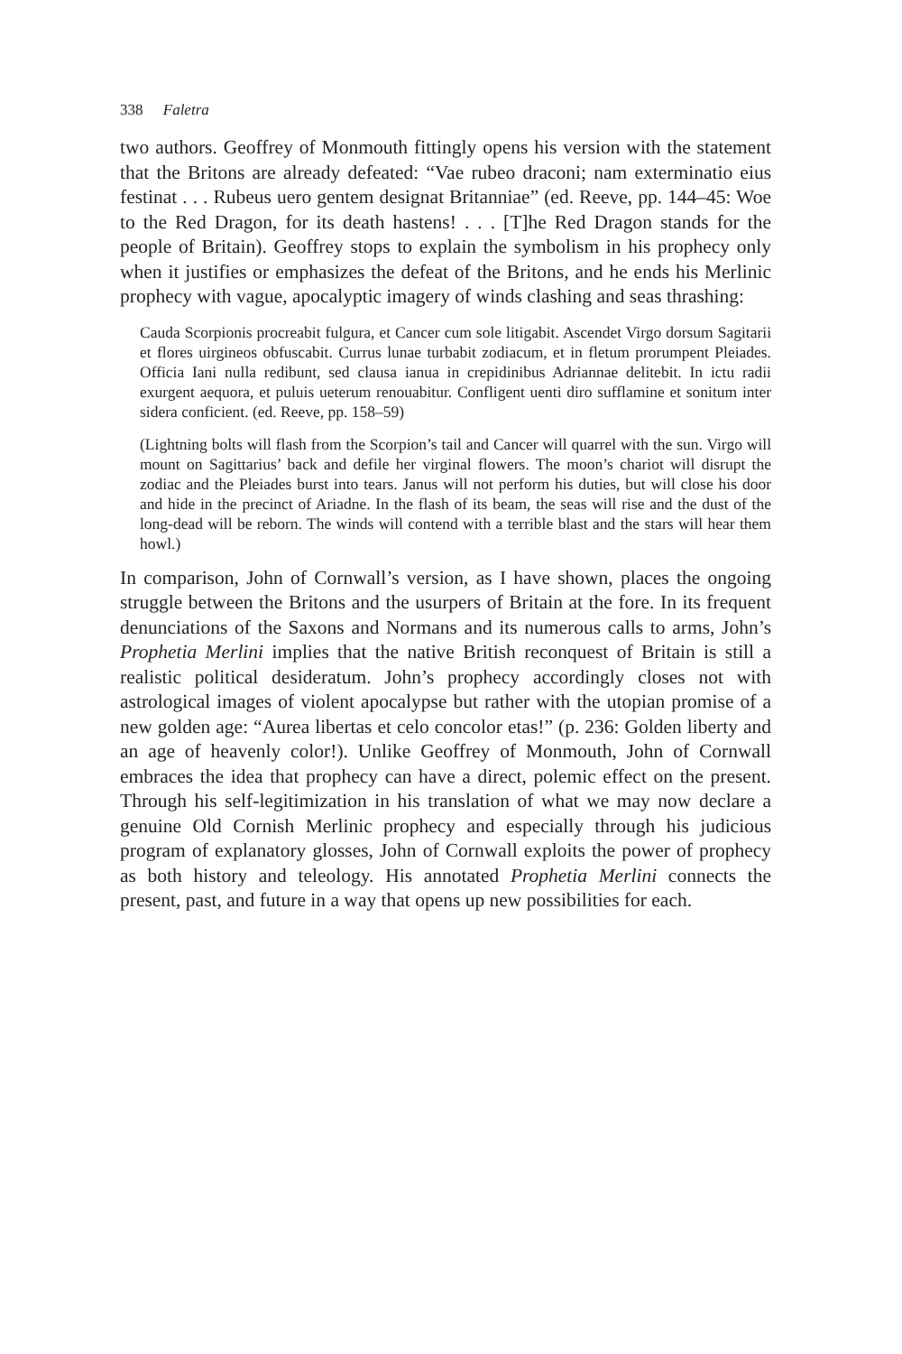338 Faletra
two authors. Geoffrey of Monmouth fittingly opens his version with the statement that the Britons are already defeated: “Vae rubeo draconi; nam exterminatio eius festinat . . . Rubeus uero gentem designat Britanniae” (ed. Reeve, pp. 144–45: Woe to the Red Dragon, for its death hastens! . . . [T]he Red Dragon stands for the people of Britain). Geoffrey stops to explain the symbolism in his prophecy only when it justifies or emphasizes the defeat of the Britons, and he ends his Merlinic prophecy with vague, apocalyptic imagery of winds clashing and seas thrashing:
Cauda Scorpionis procreabit fulgura, et Cancer cum sole litigabit. Ascendet Virgo dorsum Sagitarii et flores uirgineos obfuscabit. Currus lunae turbabit zodiacum, et in fletum prorumpent Pleiades. Officia Iani nulla redibunt, sed clausa ianua in crepidinibus Adriannae delitebit. In ictu radii exurgent aequora, et puluis ueterum renouabitur. Confligent uenti diro sufflamine et sonitum inter sidera conficient. (ed. Reeve, pp. 158–59)
(Lightning bolts will flash from the Scorpion’s tail and Cancer will quarrel with the sun. Virgo will mount on Sagittarius’ back and defile her virginal flowers. The moon’s chariot will disrupt the zodiac and the Pleiades burst into tears. Janus will not perform his duties, but will close his door and hide in the precinct of Ariadne. In the flash of its beam, the seas will rise and the dust of the long-dead will be reborn. The winds will contend with a terrible blast and the stars will hear them howl.)
In comparison, John of Cornwall’s version, as I have shown, places the ongoing struggle between the Britons and the usurpers of Britain at the fore. In its frequent denunciations of the Saxons and Normans and its numerous calls to arms, John’s Prophetia Merlini implies that the native British reconquest of Britain is still a realistic political desideratum. John’s prophecy accordingly closes not with astrological images of violent apocalypse but rather with the utopian promise of a new golden age: “Aurea libertas et celo concolor etas!” (p. 236: Golden liberty and an age of heavenly color!). Unlike Geoffrey of Monmouth, John of Cornwall embraces the idea that prophecy can have a direct, polemic effect on the present. Through his self-legitimization in his translation of what we may now declare a genuine Old Cornish Merlinic prophecy and especially through his judicious program of explanatory glosses, John of Cornwall exploits the power of prophecy as both history and teleology. His annotated Prophetia Merlini connects the present, past, and future in a way that opens up new possibilities for each.